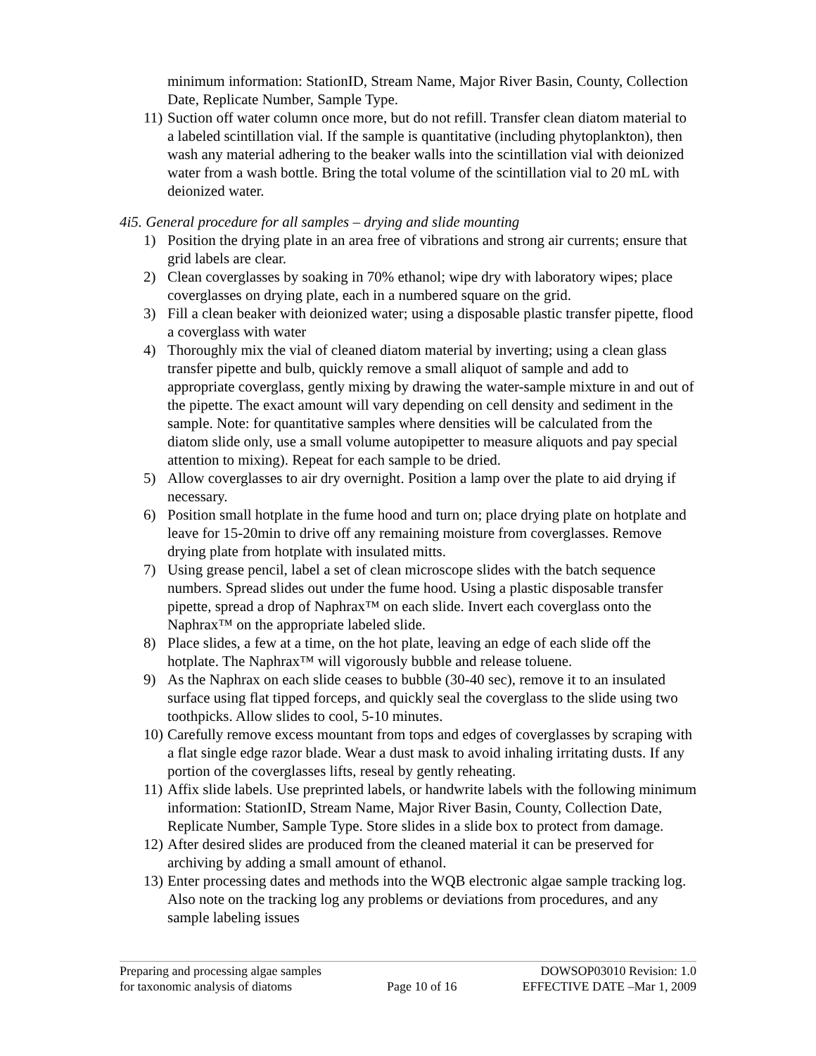minimum information: StationID, Stream Name, Major River Basin, County, Collection Date, Replicate Number, Sample Type.
11) Suction off water column once more, but do not refill. Transfer clean diatom material to a labeled scintillation vial. If the sample is quantitative (including phytoplankton), then wash any material adhering to the beaker walls into the scintillation vial with deionized water from a wash bottle. Bring the total volume of the scintillation vial to 20 mL with deionized water.
4i5. General procedure for all samples – drying and slide mounting
1) Position the drying plate in an area free of vibrations and strong air currents; ensure that grid labels are clear.
2) Clean coverglasses by soaking in 70% ethanol; wipe dry with laboratory wipes; place coverglasses on drying plate, each in a numbered square on the grid.
3) Fill a clean beaker with deionized water; using a disposable plastic transfer pipette, flood a coverglass with water
4) Thoroughly mix the vial of cleaned diatom material by inverting; using a clean glass transfer pipette and bulb, quickly remove a small aliquot of sample and add to appropriate coverglass, gently mixing by drawing the water-sample mixture in and out of the pipette. The exact amount will vary depending on cell density and sediment in the sample. Note: for quantitative samples where densities will be calculated from the diatom slide only, use a small volume autopipetter to measure aliquots and pay special attention to mixing). Repeat for each sample to be dried.
5) Allow coverglasses to air dry overnight. Position a lamp over the plate to aid drying if necessary.
6) Position small hotplate in the fume hood and turn on; place drying plate on hotplate and leave for 15-20min to drive off any remaining moisture from coverglasses. Remove drying plate from hotplate with insulated mitts.
7) Using grease pencil, label a set of clean microscope slides with the batch sequence numbers. Spread slides out under the fume hood. Using a plastic disposable transfer pipette, spread a drop of Naphrax™ on each slide. Invert each coverglass onto the Naphrax™ on the appropriate labeled slide.
8) Place slides, a few at a time, on the hot plate, leaving an edge of each slide off the hotplate. The Naphrax™ will vigorously bubble and release toluene.
9) As the Naphrax on each slide ceases to bubble (30-40 sec), remove it to an insulated surface using flat tipped forceps, and quickly seal the coverglass to the slide using two toothpicks. Allow slides to cool, 5-10 minutes.
10) Carefully remove excess mountant from tops and edges of coverglasses by scraping with a flat single edge razor blade. Wear a dust mask to avoid inhaling irritating dusts. If any portion of the coverglasses lifts, reseal by gently reheating.
11) Affix slide labels. Use preprinted labels, or handwrite labels with the following minimum information: StationID, Stream Name, Major River Basin, County, Collection Date, Replicate Number, Sample Type. Store slides in a slide box to protect from damage.
12) After desired slides are produced from the cleaned material it can be preserved for archiving by adding a small amount of ethanol.
13) Enter processing dates and methods into the WQB electronic algae sample tracking log. Also note on the tracking log any problems or deviations from procedures, and any sample labeling issues
Preparing and processing algae samples
for taxonomic analysis of diatoms
Page 10 of 16 DOWSOP03010 Revision: 1.0
EFFECTIVE DATE –Mar 1, 2009